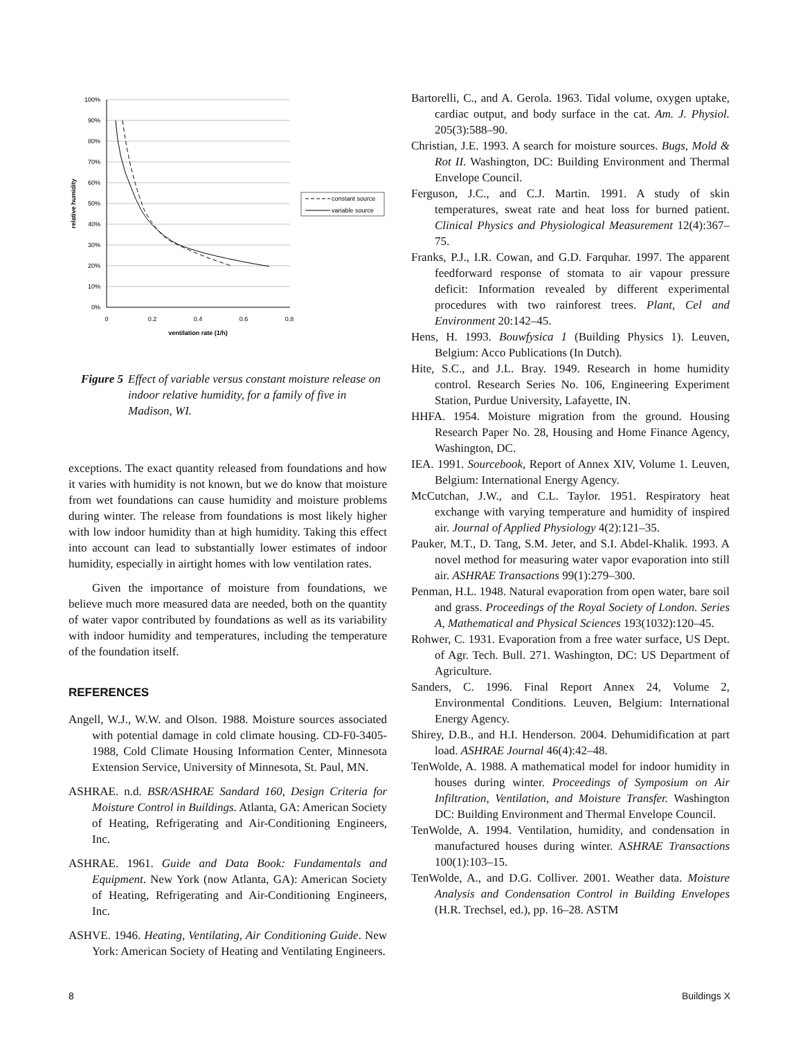100%
90%
80%
70%
60%
50%
40%
30%
20%
10%
0%
0
0.2
0.4
0.6
0.8
ventilation rate (1/h)
relative humidity
constant source
variable source
Figure 5 Effect of variable versus constant moisture release on indoor relative humidity, for a family of five in Madison, WI.
exceptions. The exact quantity released from foundations and how it varies with humidity is not known, but we do know that moisture from wet foundations can cause humidity and moisture problems during winter. The release from foundations is most likely higher with low indoor humidity than at high humidity. Taking this effect into account can lead to substantially lower estimates of indoor humidity, especially in airtight homes with low ventilation rates.
Given the importance of moisture from foundations, we believe much more measured data are needed, both on the quantity of water vapor contributed by foundations as well as its variability with indoor humidity and temperatures, including the temperature of the foundation itself.
REFERENCES
Angell, W.J., W.W. and Olson. 1988. Moisture sources associated with potential damage in cold climate housing. CD-F0-3405-1988, Cold Climate Housing Information Center, Minnesota Extension Service, University of Minnesota, St. Paul, MN.
ASHRAE. n.d. BSR/ASHRAE Sandard 160, Design Criteria for Moisture Control in Buildings. Atlanta, GA: American Society of Heating, Refrigerating and Air-Conditioning Engineers, Inc.
ASHRAE. 1961. Guide and Data Book: Fundamentals and Equipment. New York (now Atlanta, GA): American Society of Heating, Refrigerating and Air-Conditioning Engineers, Inc.
ASHVE. 1946. Heating, Ventilating, Air Conditioning Guide. New York: American Society of Heating and Ventilating Engineers.
Bartorelli, C., and A. Gerola. 1963. Tidal volume, oxygen uptake, cardiac output, and body surface in the cat. Am. J. Physiol. 205(3):588–90.
Christian, J.E. 1993. A search for moisture sources. Bugs, Mold & Rot II. Washington, DC: Building Environment and Thermal Envelope Council.
Ferguson, J.C., and C.J. Martin. 1991. A study of skin temperatures, sweat rate and heat loss for burned patient. Clinical Physics and Physiological Measurement 12(4):367–75.
Franks, P.J., I.R. Cowan, and G.D. Farquhar. 1997. The apparent feedforward response of stomata to air vapour pressure deficit: Information revealed by different experimental procedures with two rainforest trees. Plant, Cel and Environment 20:142–45.
Hens, H. 1993. Bouwfysica 1 (Building Physics 1). Leuven, Belgium: Acco Publications (In Dutch).
Hite, S.C., and J.L. Bray. 1949. Research in home humidity control. Research Series No. 106, Engineering Experiment Station, Purdue University, Lafayette, IN.
HHFA. 1954. Moisture migration from the ground. Housing Research Paper No. 28, Housing and Home Finance Agency, Washington, DC.
IEA. 1991. Sourcebook, Report of Annex XIV, Volume 1. Leuven, Belgium: International Energy Agency.
McCutchan, J.W., and C.L. Taylor. 1951. Respiratory heat exchange with varying temperature and humidity of inspired air. Journal of Applied Physiology 4(2):121–35.
Pauker, M.T., D. Tang, S.M. Jeter, and S.I. Abdel-Khalik. 1993. A novel method for measuring water vapor evaporation into still air. ASHRAE Transactions 99(1):279–300.
Penman, H.L. 1948. Natural evaporation from open water, bare soil and grass. Proceedings of the Royal Society of London. Series A, Mathematical and Physical Sciences 193(1032):120–45.
Rohwer, C. 1931. Evaporation from a free water surface, US Dept. of Agr. Tech. Bull. 271. Washington, DC: US Department of Agriculture.
Sanders, C. 1996. Final Report Annex 24, Volume 2, Environmental Conditions. Leuven, Belgium: International Energy Agency.
Shirey, D.B., and H.I. Henderson. 2004. Dehumidification at part load. ASHRAE Journal 46(4):42–48.
TenWolde, A. 1988. A mathematical model for indoor humidity in houses during winter. Proceedings of Symposium on Air Infiltration, Ventilation, and Moisture Transfer. Washington DC: Building Environment and Thermal Envelope Council.
TenWolde, A. 1994. Ventilation, humidity, and condensation in manufactured houses during winter. ASHRAE Transactions 100(1):103–15.
TenWolde, A., and D.G. Colliver. 2001. Weather data. Moisture Analysis and Condensation Control in Building Envelopes (H.R. Trechsel, ed.), pp. 16–28. ASTM
8 Buildings X